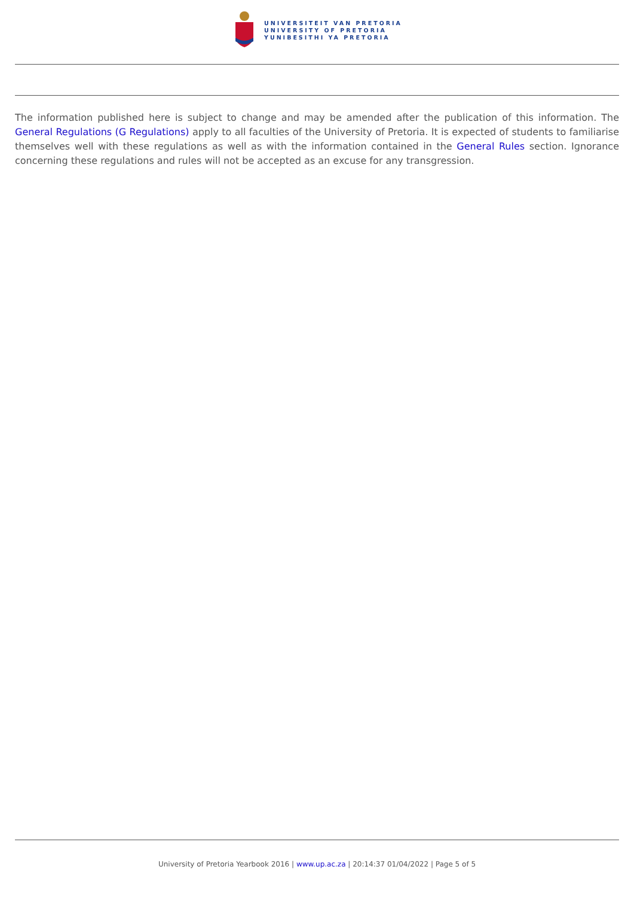UNIVERSITEIT VAN PRETORIA
UNIVERSITY OF PRETORIA
YUNIBESITHI YA PRETORIA
The information published here is subject to change and may be amended after the publication of this information. The General Regulations (G Regulations) apply to all faculties of the University of Pretoria. It is expected of students to familiarise themselves well with these regulations as well as with the information contained in the General Rules section. Ignorance concerning these regulations and rules will not be accepted as an excuse for any transgression.
University of Pretoria Yearbook 2016 | www.up.ac.za | 20:14:37 01/04/2022 | Page 5 of 5